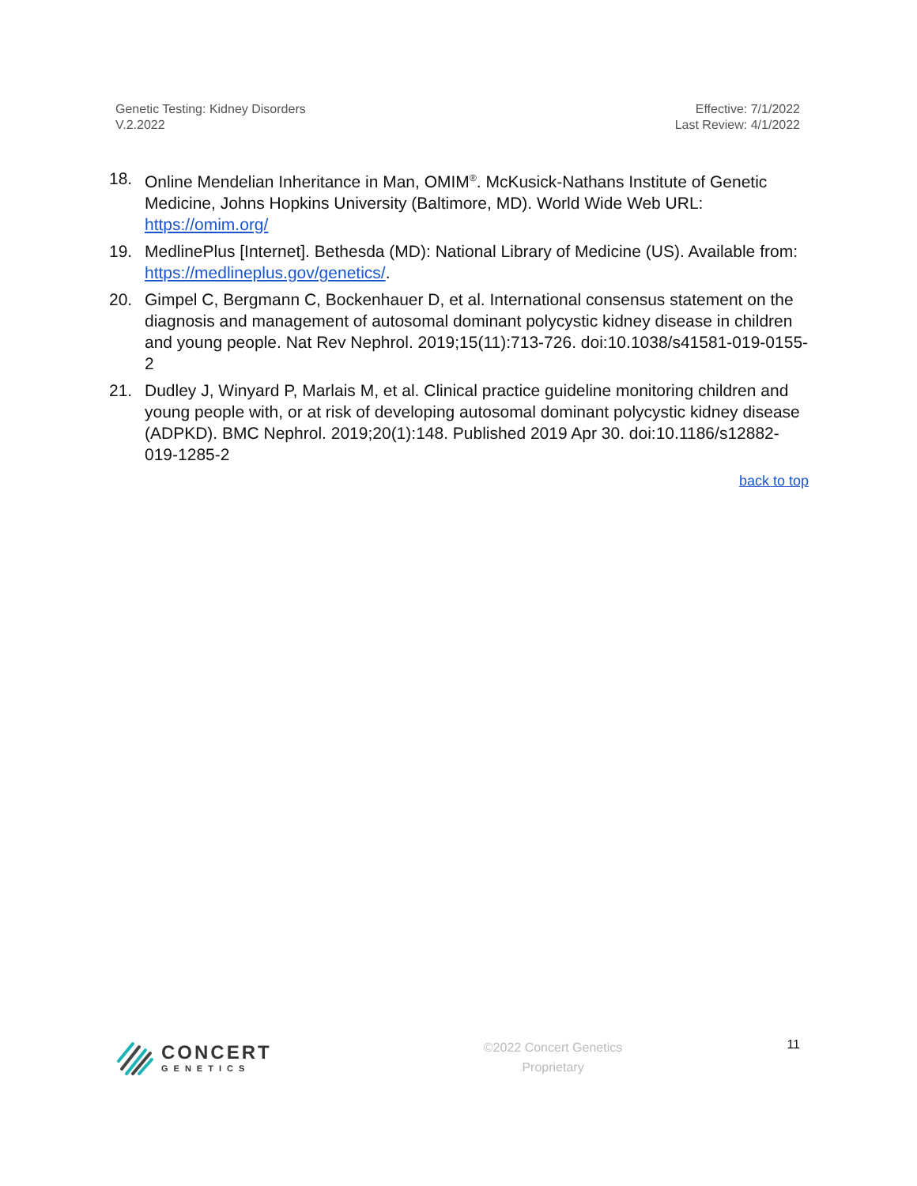Genetic Testing: Kidney Disorders
V.2.2022
Effective: 7/1/2022
Last Review: 4/1/2022
18. Online Mendelian Inheritance in Man, OMIM<sup>®</sup>. McKusick-Nathans Institute of Genetic Medicine, Johns Hopkins University (Baltimore, MD). World Wide Web URL: https://omim.org/
19. MedlinePlus [Internet]. Bethesda (MD): National Library of Medicine (US). Available from: https://medlineplus.gov/genetics/.
20. Gimpel C, Bergmann C, Bockenhauer D, et al. International consensus statement on the diagnosis and management of autosomal dominant polycystic kidney disease in children and young people. Nat Rev Nephrol. 2019;15(11):713-726. doi:10.1038/s41581-019-0155-2
21. Dudley J, Winyard P, Marlais M, et al. Clinical practice guideline monitoring children and young people with, or at risk of developing autosomal dominant polycystic kidney disease (ADPKD). BMC Nephrol. 2019;20(1):148. Published 2019 Apr 30. doi:10.1186/s12882-019-1285-2
back to top
CONCERT
GENETICS
©2022 Concert Genetics
Proprietary
11